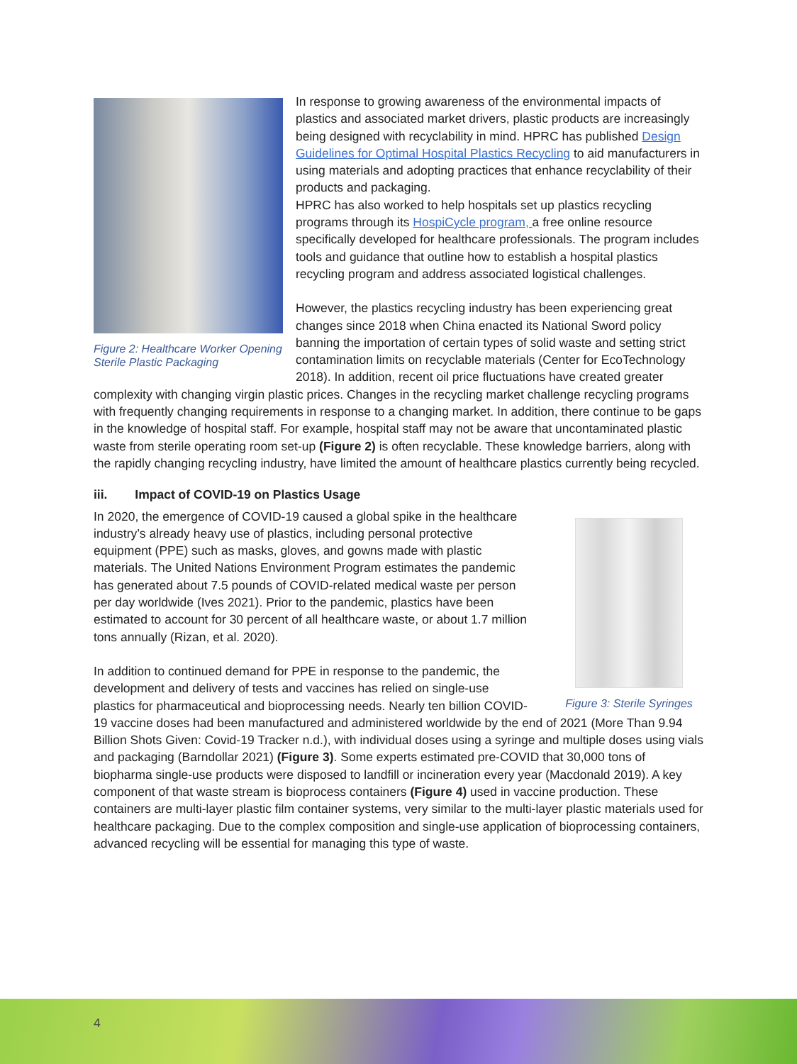Figure 2: Healthcare Worker Opening Sterile Plastic Packaging
In response to growing awareness of the environmental impacts of plastics and associated market drivers, plastic products are increasingly being designed with recyclability in mind. HPRC has published Design Guidelines for Optimal Hospital Plastics Recycling to aid manufacturers in using materials and adopting practices that enhance recyclability of their products and packaging.
HPRC has also worked to help hospitals set up plastics recycling programs through its HospiCycle program, a free online resource specifically developed for healthcare professionals. The program includes tools and guidance that outline how to establish a hospital plastics recycling program and address associated logistical challenges.
However, the plastics recycling industry has been experiencing great changes since 2018 when China enacted its National Sword policy banning the importation of certain types of solid waste and setting strict contamination limits on recyclable materials (Center for EcoTechnology 2018). In addition, recent oil price fluctuations have created greater complexity with changing virgin plastic prices. Changes in the recycling market challenge recycling programs with frequently changing requirements in response to a changing market. In addition, there continue to be gaps in the knowledge of hospital staff. For example, hospital staff may not be aware that uncontaminated plastic waste from sterile operating room set-up (Figure 2) is often recyclable. These knowledge barriers, along with the rapidly changing recycling industry, have limited the amount of healthcare plastics currently being recycled.
iii. Impact of COVID-19 on Plastics Usage
Figure 3: Sterile Syringes
In 2020, the emergence of COVID-19 caused a global spike in the healthcare industry’s already heavy use of plastics, including personal protective equipment (PPE) such as masks, gloves, and gowns made with plastic materials. The United Nations Environment Program estimates the pandemic has generated about 7.5 pounds of COVID-related medical waste per person per day worldwide (Ives 2021). Prior to the pandemic, plastics have been estimated to account for 30 percent of all healthcare waste, or about 1.7 million tons annually (Rizan, et al. 2020).
In addition to continued demand for PPE in response to the pandemic, the development and delivery of tests and vaccines has relied on single-use plastics for pharmaceutical and bioprocessing needs. Nearly ten billion COVID-19 vaccine doses had been manufactured and administered worldwide by the end of 2021 (More Than 9.94 Billion Shots Given: Covid-19 Tracker n.d.), with individual doses using a syringe and multiple doses using vials and packaging (Barndollar 2021) (Figure 3). Some experts estimated pre-COVID that 30,000 tons of biopharma single-use products were disposed to landfill or incineration every year (Macdonald 2019). A key component of that waste stream is bioprocess containers (Figure 4) used in vaccine production. These containers are multi-layer plastic film container systems, very similar to the multi-layer plastic materials used for healthcare packaging. Due to the complex composition and single-use application of bioprocessing containers, advanced recycling will be essential for managing this type of waste.
4